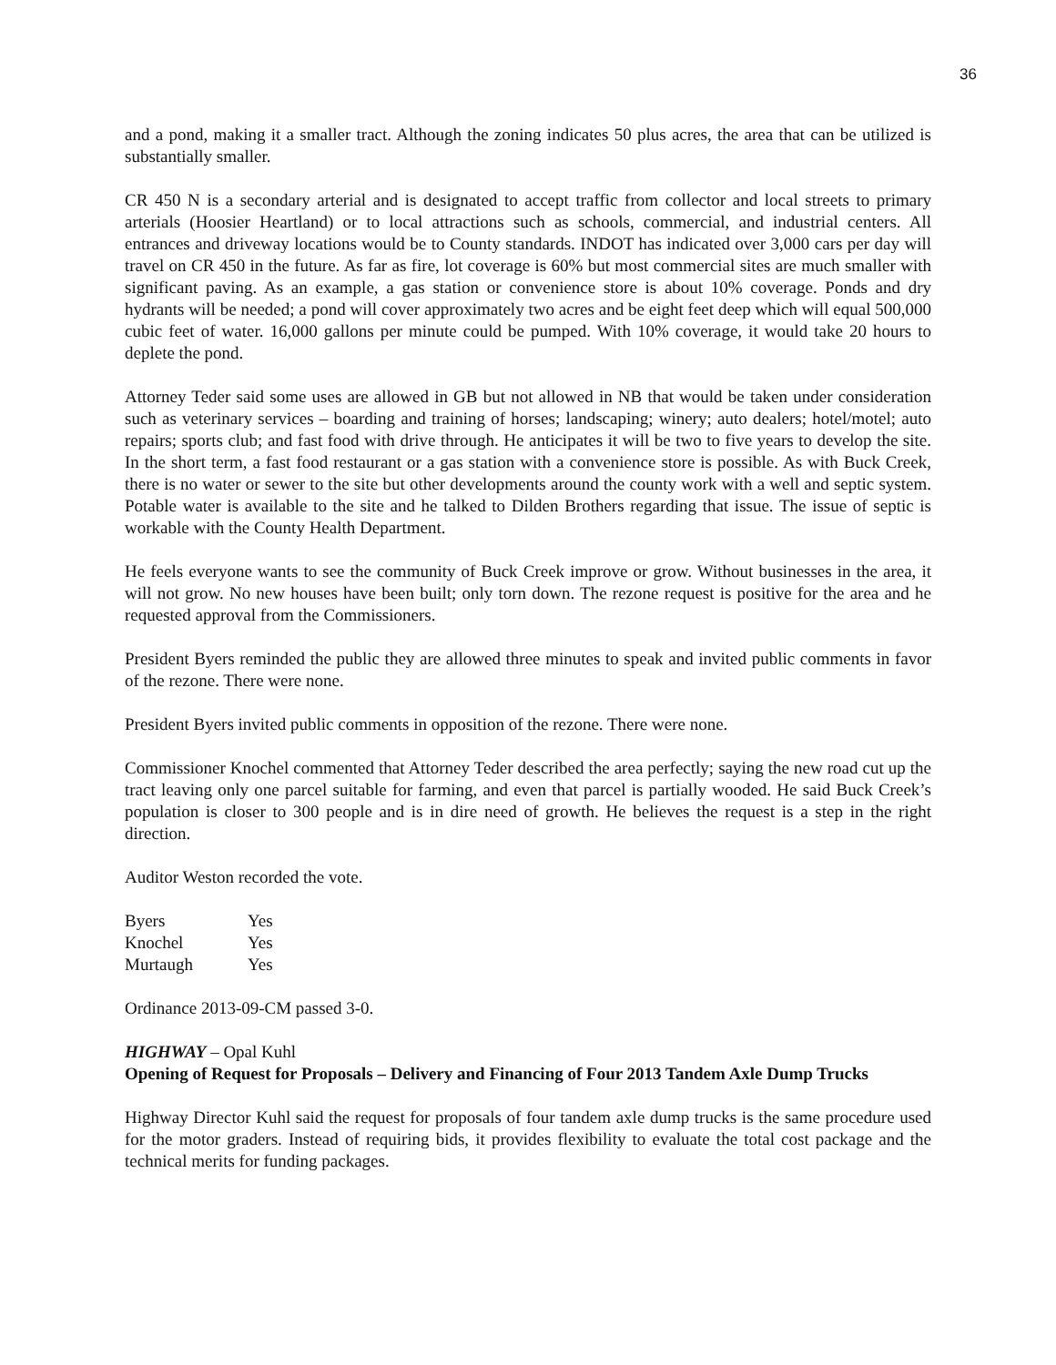36
and a pond, making it a smaller tract. Although the zoning indicates 50 plus acres, the area that can be utilized is substantially smaller.
CR 450 N is a secondary arterial and is designated to accept traffic from collector and local streets to primary arterials (Hoosier Heartland) or to local attractions such as schools, commercial, and industrial centers. All entrances and driveway locations would be to County standards. INDOT has indicated over 3,000 cars per day will travel on CR 450 in the future. As far as fire, lot coverage is 60% but most commercial sites are much smaller with significant paving. As an example, a gas station or convenience store is about 10% coverage. Ponds and dry hydrants will be needed; a pond will cover approximately two acres and be eight feet deep which will equal 500,000 cubic feet of water. 16,000 gallons per minute could be pumped. With 10% coverage, it would take 20 hours to deplete the pond.
Attorney Teder said some uses are allowed in GB but not allowed in NB that would be taken under consideration such as veterinary services – boarding and training of horses; landscaping; winery; auto dealers; hotel/motel; auto repairs; sports club; and fast food with drive through. He anticipates it will be two to five years to develop the site. In the short term, a fast food restaurant or a gas station with a convenience store is possible. As with Buck Creek, there is no water or sewer to the site but other developments around the county work with a well and septic system. Potable water is available to the site and he talked to Dilden Brothers regarding that issue. The issue of septic is workable with the County Health Department.
He feels everyone wants to see the community of Buck Creek improve or grow. Without businesses in the area, it will not grow. No new houses have been built; only torn down. The rezone request is positive for the area and he requested approval from the Commissioners.
President Byers reminded the public they are allowed three minutes to speak and invited public comments in favor of the rezone. There were none.
President Byers invited public comments in opposition of the rezone. There were none.
Commissioner Knochel commented that Attorney Teder described the area perfectly; saying the new road cut up the tract leaving only one parcel suitable for farming, and even that parcel is partially wooded. He said Buck Creek’s population is closer to 300 people and is in dire need of growth. He believes the request is a step in the right direction.
Auditor Weston recorded the vote.
| Byers | Yes |
| Knochel | Yes |
| Murtaugh | Yes |
Ordinance 2013-09-CM passed 3-0.
HIGHWAY – Opal Kuhl
Opening of Request for Proposals – Delivery and Financing of Four 2013 Tandem Axle Dump Trucks
Highway Director Kuhl said the request for proposals of four tandem axle dump trucks is the same procedure used for the motor graders. Instead of requiring bids, it provides flexibility to evaluate the total cost package and the technical merits for funding packages.